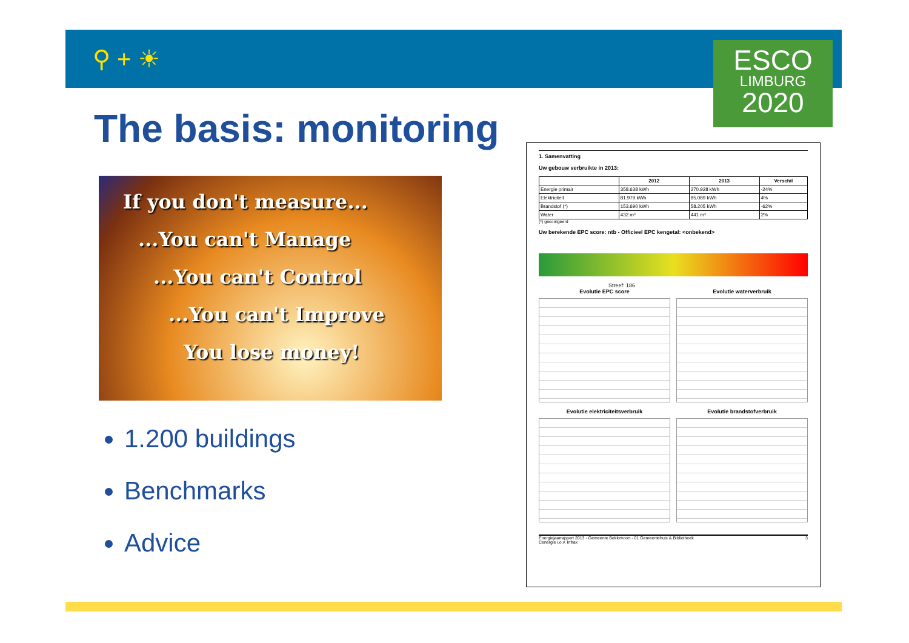⚲ + ☀
ESCO
LIMBURG
2020
The basis: monitoring
If you don't measure...
...You can't Manage
...You can't Control
...You can't Improve
You lose money!
1.200 buildings
Benchmarks
Advice
1. Samenvatting
Uw gebouw verbruikte in 2013:
| | 2012 | 2013 | Verschil |
| --- | --- | --- | --- |
| Energie primair | 358.638 kWh | 270.928 kWh | -24% |
| Elektriciteit | 81.979 kWh | 85.089 kWh | 4% |
| Brandstof (*) | 153.690 kWh | 58.205 kWh | -62% |
| Water | 432 m³ | 441 m³ | 2% |
(*) gecorrigeerd
Uw berekende EPC score: ntb - Officieel EPC kengetal: <onbekend>
Streef: 186
Evolutie EPC score
Evolutie waterverbruik
Evolutie elektriciteitsverbruik
Evolutie brandstofverbruik
Energiejaarrapport 2013 - Gemeente Bekkevoort - 01 Gemeentehuis & Bibliotheek 3
Cenergie i.o.v. Infrax